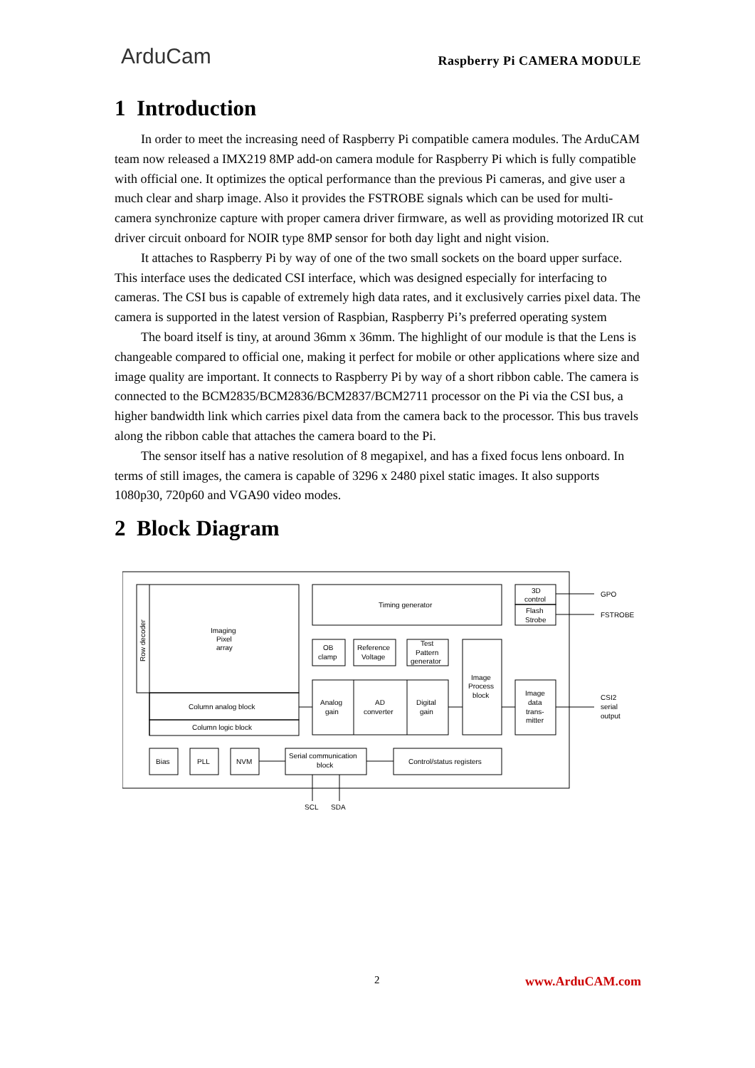ArduCam
Raspberry Pi CAMERA MODULE
1 Introduction
In order to meet the increasing need of Raspberry Pi compatible camera modules. The ArduCAM team now released a IMX219 8MP add-on camera module for Raspberry Pi which is fully compatible with official one. It optimizes the optical performance than the previous Pi cameras, and give user a much clear and sharp image. Also it provides the FSTROBE signals which can be used for multi-camera synchronize capture with proper camera driver firmware, as well as providing motorized IR cut driver circuit onboard for NOIR type 8MP sensor for both day light and night vision.
It attaches to Raspberry Pi by way of one of the two small sockets on the board upper surface. This interface uses the dedicated CSI interface, which was designed especially for interfacing to cameras. The CSI bus is capable of extremely high data rates, and it exclusively carries pixel data. The camera is supported in the latest version of Raspbian, Raspberry Pi’s preferred operating system
The board itself is tiny, at around 36mm x 36mm. The highlight of our module is that the Lens is changeable compared to official one, making it perfect for mobile or other applications where size and image quality are important. It connects to Raspberry Pi by way of a short ribbon cable. The camera is connected to the BCM2835/BCM2836/BCM2837/BCM2711 processor on the Pi via the CSI bus, a higher bandwidth link which carries pixel data from the camera back to the processor. This bus travels along the ribbon cable that attaches the camera board to the Pi.
The sensor itself has a native resolution of 8 megapixel, and has a fixed focus lens onboard. In terms of still images, the camera is capable of 3296 x 2480 pixel static images. It also supports 1080p30, 720p60 and VGA90 video modes.
2 Block Diagram
Imaging
Pixel
array
Column analog block
Column logic block
Row decoder
Timing generator
3D
control
Flash
Strobe
OB
clamp
Reference
Voltage
Test
Pattern
generator
Analog
gain
AD
converter
Digital
gain
Image
Process
block
Image
data
trans-
mitter
Bias
PLL
NVM
Serial communication
block
Control/status registers
GPO
FSTROBE
CSI2
serial
output
SCL
SDA
2 www.ArduCAM.com